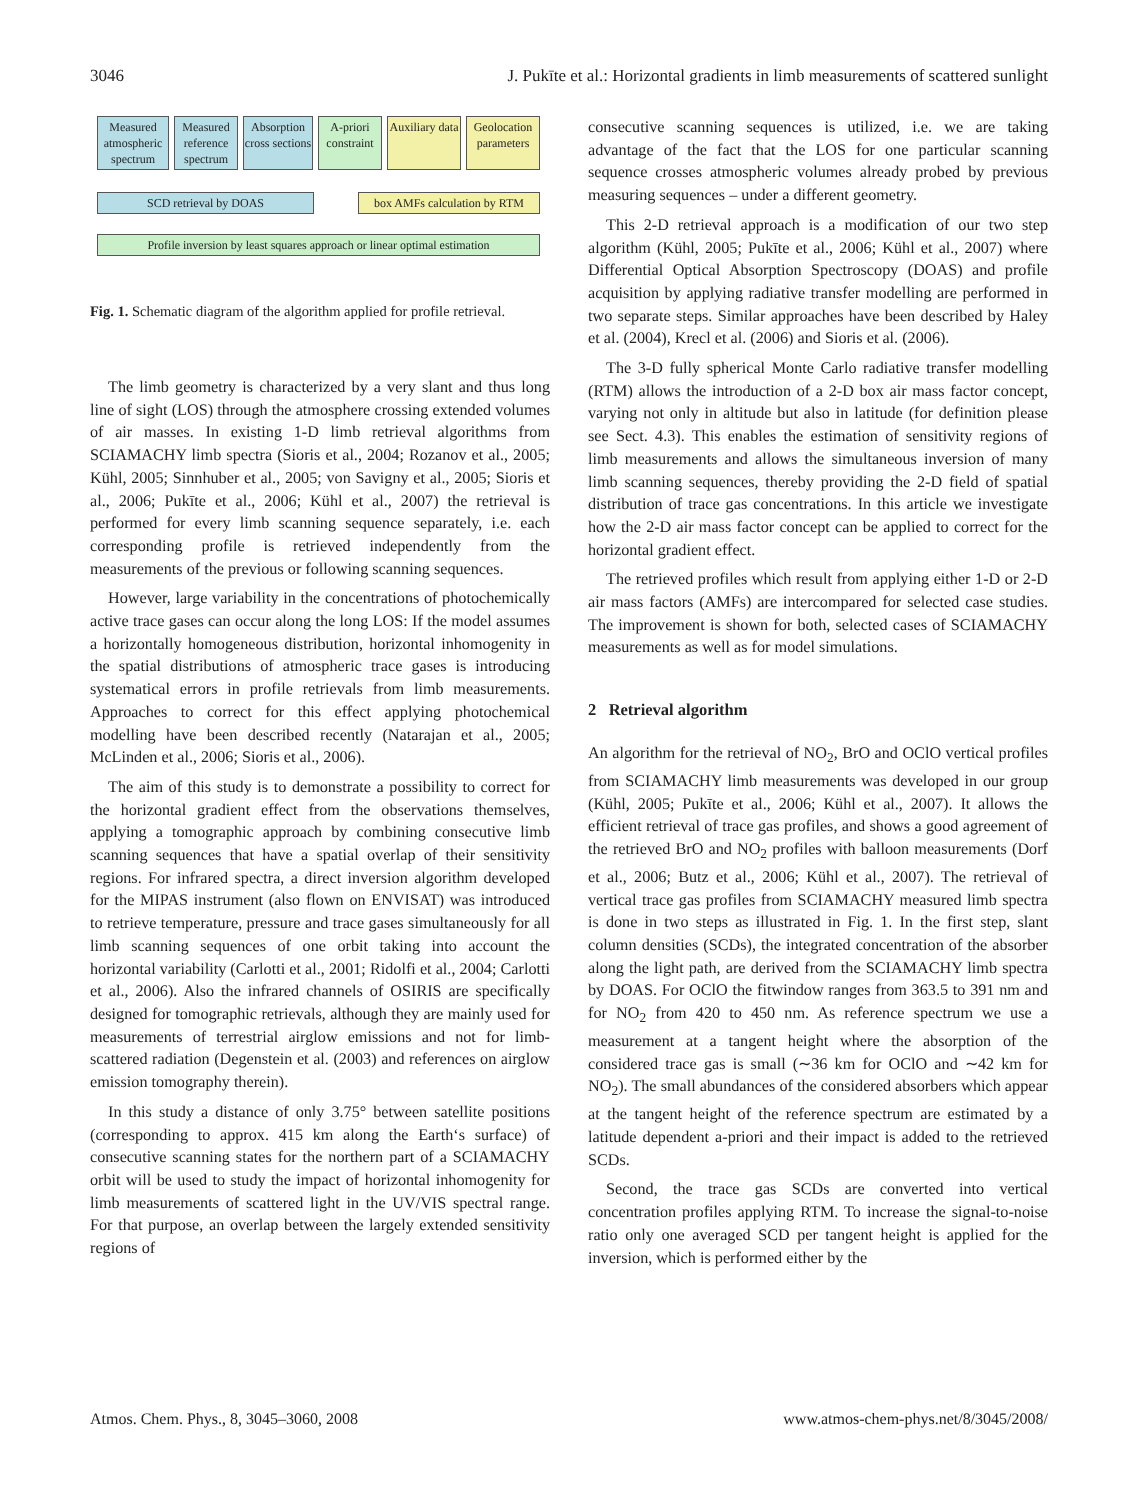3046 J. Pukīte et al.: Horizontal gradients in limb measurements of scattered sunlight
Measured atmospheric spectrum
Measured reference spectrum
Absorption cross sections
A-priori constraint
Auxiliary data
Geolocation parameters
SCD retrieval by DOAS box AMFs calculation by RTM
Profile inversion by least squares approach or linear optimal estimation
Fig. 1. Schematic diagram of the algorithm applied for profile retrieval.
The limb geometry is characterized by a very slant and thus long line of sight (LOS) through the atmosphere crossing extended volumes of air masses. In existing 1-D limb retrieval algorithms from SCIAMACHY limb spectra (Sioris et al., 2004; Rozanov et al., 2005; Kühl, 2005; Sinnhuber et al., 2005; von Savigny et al., 2005; Sioris et al., 2006; Pukīte et al., 2006; Kühl et al., 2007) the retrieval is performed for every limb scanning sequence separately, i.e. each corresponding profile is retrieved independently from the measurements of the previous or following scanning sequences.
However, large variability in the concentrations of photochemically active trace gases can occur along the long LOS: If the model assumes a horizontally homogeneous distribution, horizontal inhomogenity in the spatial distributions of atmospheric trace gases is introducing systematical errors in profile retrievals from limb measurements. Approaches to correct for this effect applying photochemical modelling have been described recently (Natarajan et al., 2005; McLinden et al., 2006; Sioris et al., 2006).
The aim of this study is to demonstrate a possibility to correct for the horizontal gradient effect from the observations themselves, applying a tomographic approach by combining consecutive limb scanning sequences that have a spatial overlap of their sensitivity regions. For infrared spectra, a direct inversion algorithm developed for the MIPAS instrument (also flown on ENVISAT) was introduced to retrieve temperature, pressure and trace gases simultaneously for all limb scanning sequences of one orbit taking into account the horizontal variability (Carlotti et al., 2001; Ridolfi et al., 2004; Carlotti et al., 2006). Also the infrared channels of OSIRIS are specifically designed for tomographic retrievals, although they are mainly used for measurements of terrestrial airglow emissions and not for limb-scattered radiation (Degenstein et al. (2003) and references on airglow emission tomography therein).
In this study a distance of only 3.75° between satellite positions (corresponding to approx. 415 km along the Earth‘s surface) of consecutive scanning states for the northern part of a SCIAMACHY orbit will be used to study the impact of horizontal inhomogenity for limb measurements of scattered light in the UV/VIS spectral range. For that purpose, an overlap between the largely extended sensitivity regions of
consecutive scanning sequences is utilized, i.e. we are taking advantage of the fact that the LOS for one particular scanning sequence crosses atmospheric volumes already probed by previous measuring sequences – under a different geometry.
This 2-D retrieval approach is a modification of our two step algorithm (Kühl, 2005; Pukīte et al., 2006; Kühl et al., 2007) where Differential Optical Absorption Spectroscopy (DOAS) and profile acquisition by applying radiative transfer modelling are performed in two separate steps. Similar approaches have been described by Haley et al. (2004), Krecl et al. (2006) and Sioris et al. (2006).
The 3-D fully spherical Monte Carlo radiative transfer modelling (RTM) allows the introduction of a 2-D box air mass factor concept, varying not only in altitude but also in latitude (for definition please see Sect. 4.3). This enables the estimation of sensitivity regions of limb measurements and allows the simultaneous inversion of many limb scanning sequences, thereby providing the 2-D field of spatial distribution of trace gas concentrations. In this article we investigate how the 2-D air mass factor concept can be applied to correct for the horizontal gradient effect.
The retrieved profiles which result from applying either 1-D or 2-D air mass factors (AMFs) are intercompared for selected case studies. The improvement is shown for both, selected cases of SCIAMACHY measurements as well as for model simulations.
2 Retrieval algorithm
An algorithm for the retrieval of NO<sub>2</sub>, BrO and OClO vertical profiles from SCIAMACHY limb measurements was developed in our group (Kühl, 2005; Pukīte et al., 2006; Kühl et al., 2007). It allows the efficient retrieval of trace gas profiles, and shows a good agreement of the retrieved BrO and NO<sub>2</sub> profiles with balloon measurements (Dorf et al., 2006; Butz et al., 2006; Kühl et al., 2007). The retrieval of vertical trace gas profiles from SCIAMACHY measured limb spectra is done in two steps as illustrated in Fig. 1. In the first step, slant column densities (SCDs), the integrated concentration of the absorber along the light path, are derived from the SCIAMACHY limb spectra by DOAS. For OClO the fitwindow ranges from 363.5 to 391 nm and for NO<sub>2</sub> from 420 to 450 nm. As reference spectrum we use a measurement at a tangent height where the absorption of the considered trace gas is small (∼36 km for OClO and ∼42 km for NO<sub>2</sub>). The small abundances of the considered absorbers which appear at the tangent height of the reference spectrum are estimated by a latitude dependent a-priori and their impact is added to the retrieved SCDs.
Second, the trace gas SCDs are converted into vertical concentration profiles applying RTM. To increase the signal-to-noise ratio only one averaged SCD per tangent height is applied for the inversion, which is performed either by the
Atmos. Chem. Phys., 8, 3045–3060, 2008 www.atmos-chem-phys.net/8/3045/2008/